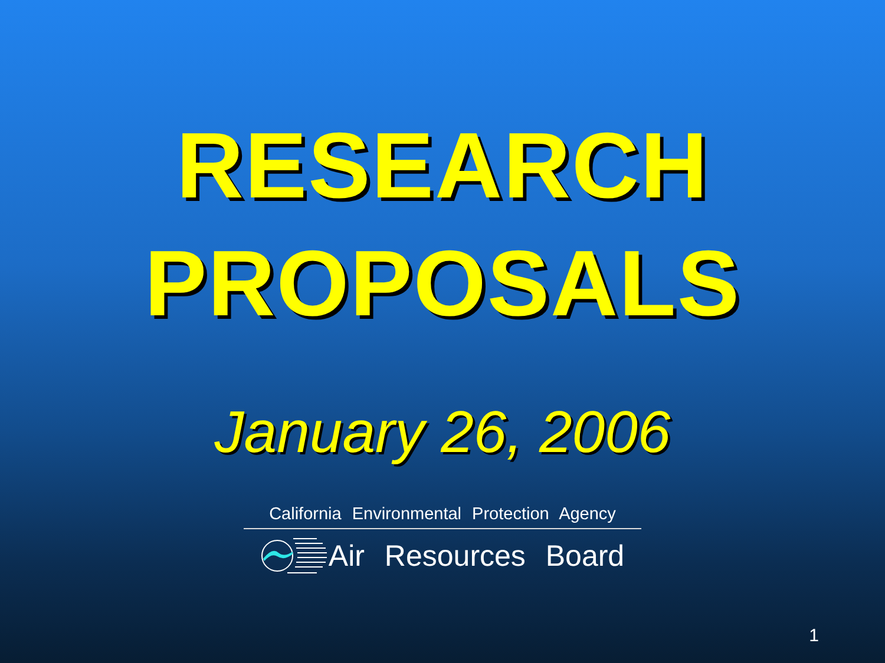RESEARCH
PROPOSALS
January 26, 2006
California Environmental Protection Agency
Air Resources Board
1